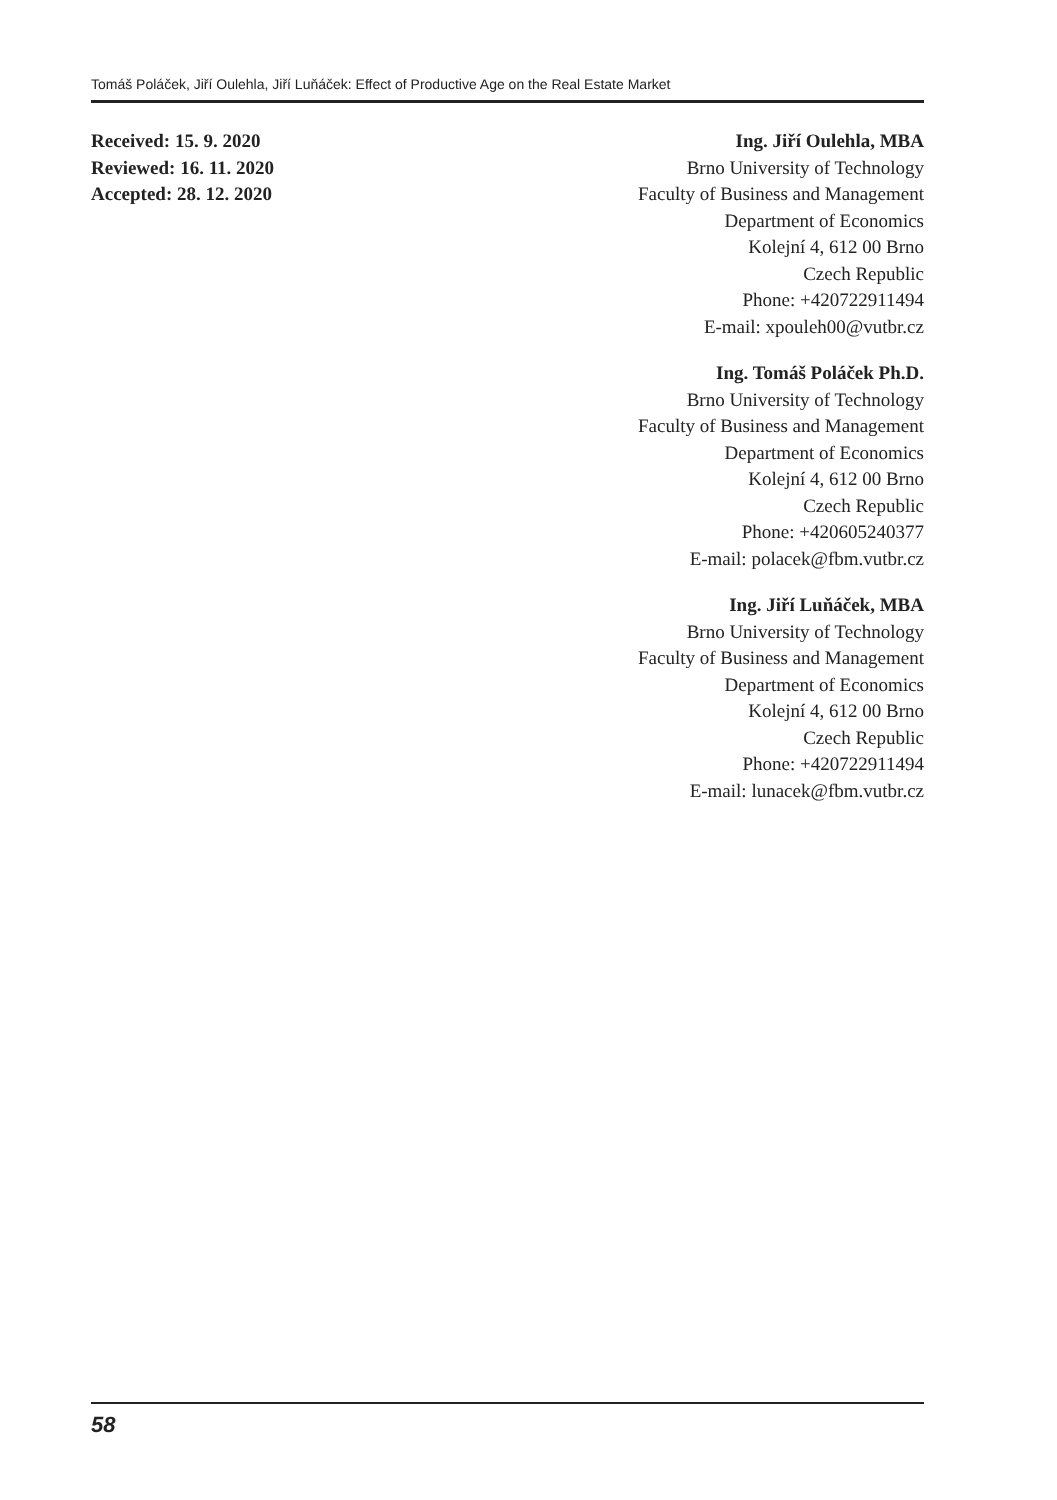Tomáš Poláček, Jiří Oulehla, Jiří Luňáček: Effect of Productive Age on the Real Estate Market
Received: 15. 9. 2020
Reviewed: 16. 11. 2020
Accepted: 28. 12. 2020
Ing. Jiří Oulehla, MBA
Brno University of Technology
Faculty of Business and Management
Department of Economics
Kolejní 4, 612 00 Brno
Czech Republic
Phone: +420722911494
E-mail: xpouleh00@vutbr.cz
Ing. Tomáš Poláček Ph.D.
Brno University of Technology
Faculty of Business and Management
Department of Economics
Kolejní 4, 612 00 Brno
Czech Republic
Phone: +420605240377
E-mail: polacek@fbm.vutbr.cz
Ing. Jiří Luňáček, MBA
Brno University of Technology
Faculty of Business and Management
Department of Economics
Kolejní 4, 612 00 Brno
Czech Republic
Phone: +420722911494
E-mail: lunacek@fbm.vutbr.cz
58